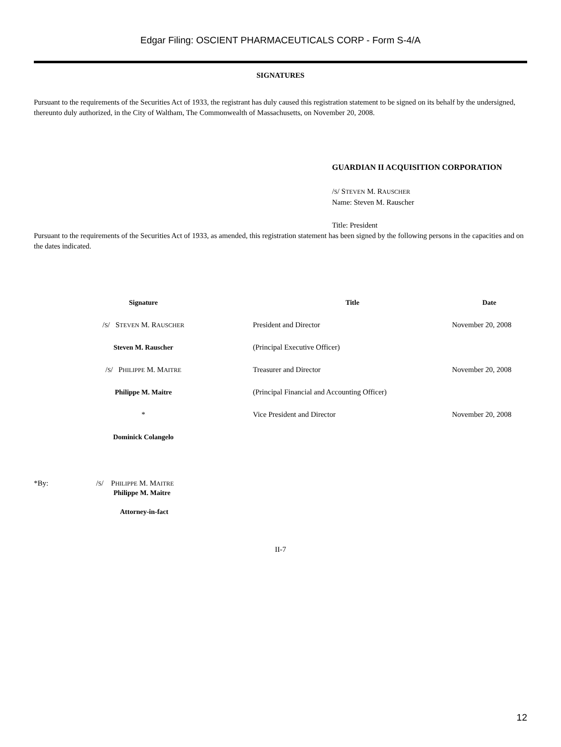Edgar Filing: OSCIENT PHARMACEUTICALS CORP - Form S-4/A
SIGNATURES
Pursuant to the requirements of the Securities Act of 1933, the registrant has duly caused this registration statement to be signed on its behalf by the undersigned, thereunto duly authorized, in the City of Waltham, The Commonwealth of Massachusetts, on November 20, 2008.
GUARDIAN II ACQUISITION CORPORATION
/S/ STEVEN M. RAUSCHER
Name: Steven M. Rauscher
Title: President
Pursuant to the requirements of the Securities Act of 1933, as amended, this registration statement has been signed by the following persons in the capacities and on the dates indicated.
| Signature | Title | Date |
| --- | --- | --- |
| / S / S TEVEN M. R AUSCHER | President and Director | November 20, 2008 |
| Steven M. Rauscher | (Principal Executive Officer) | |
| / S / P HILIPPE M. M AITRE | Treasurer and Director | November 20, 2008 |
| Philippe M. Maitre | (Principal Financial and Accounting Officer) | |
| * | Vice President and Director | November 20, 2008 |
| Dominick Colangelo | | |
| *By: | / S / P HILIPPE M. M AITRE |
| | Philippe M. Maitre |
| | Attorney-in-fact |
II-7
12